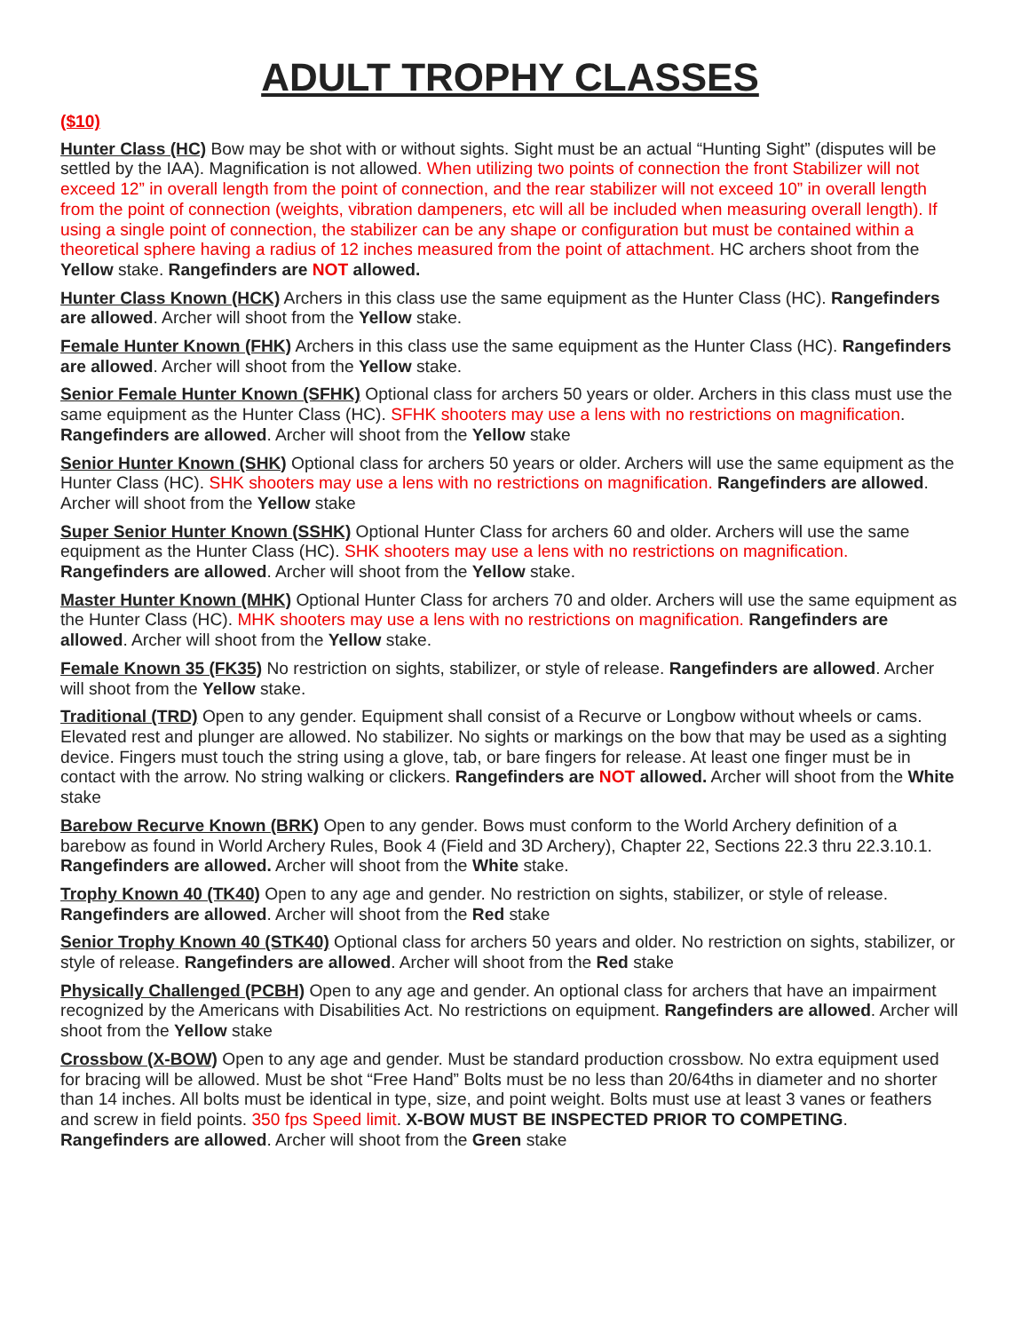ADULT TROPHY CLASSES
($10)
Hunter Class (HC) Bow may be shot with or without sights. Sight must be an actual “Hunting Sight” (disputes will be settled by the IAA). Magnification is not allowed. When utilizing two points of connection the front Stabilizer will not exceed 12” in overall length from the point of connection, and the rear stabilizer will not exceed 10” in overall length from the point of connection (weights, vibration dampeners, etc will all be included when measuring overall length). If using a single point of connection, the stabilizer can be any shape or configuration but must be contained within a theoretical sphere having a radius of 12 inches measured from the point of attachment. HC archers shoot from the Yellow stake. Rangefinders are NOT allowed.
Hunter Class Known (HCK) Archers in this class use the same equipment as the Hunter Class (HC). Rangefinders are allowed. Archer will shoot from the Yellow stake.
Female Hunter Known (FHK) Archers in this class use the same equipment as the Hunter Class (HC). Rangefinders are allowed. Archer will shoot from the Yellow stake.
Senior Female Hunter Known (SFHK) Optional class for archers 50 years or older. Archers in this class must use the same equipment as the Hunter Class (HC). SFHK shooters may use a lens with no restrictions on magnification. Rangefinders are allowed. Archer will shoot from the Yellow stake
Senior Hunter Known (SHK) Optional class for archers 50 years or older. Archers will use the same equipment as the Hunter Class (HC). SHK shooters may use a lens with no restrictions on magnification. Rangefinders are allowed. Archer will shoot from the Yellow stake
Super Senior Hunter Known (SSHK) Optional Hunter Class for archers 60 and older. Archers will use the same equipment as the Hunter Class (HC). SHK shooters may use a lens with no restrictions on magnification. Rangefinders are allowed. Archer will shoot from the Yellow stake.
Master Hunter Known (MHK) Optional Hunter Class for archers 70 and older. Archers will use the same equipment as the Hunter Class (HC). MHK shooters may use a lens with no restrictions on magnification. Rangefinders are allowed. Archer will shoot from the Yellow stake.
Female Known 35 (FK35) No restriction on sights, stabilizer, or style of release. Rangefinders are allowed. Archer will shoot from the Yellow stake.
Traditional (TRD) Open to any gender. Equipment shall consist of a Recurve or Longbow without wheels or cams. Elevated rest and plunger are allowed. No stabilizer. No sights or markings on the bow that may be used as a sighting device. Fingers must touch the string using a glove, tab, or bare fingers for release. At least one finger must be in contact with the arrow. No string walking or clickers. Rangefinders are NOT allowed. Archer will shoot from the White stake
Barebow Recurve Known (BRK) Open to any gender. Bows must conform to the World Archery definition of a barebow as found in World Archery Rules, Book 4 (Field and 3D Archery), Chapter 22, Sections 22.3 thru 22.3.10.1. Rangefinders are allowed. Archer will shoot from the White stake.
Trophy Known 40 (TK40) Open to any age and gender. No restriction on sights, stabilizer, or style of release. Rangefinders are allowed. Archer will shoot from the Red stake
Senior Trophy Known 40 (STK40) Optional class for archers 50 years and older. No restriction on sights, stabilizer, or style of release. Rangefinders are allowed. Archer will shoot from the Red stake
Physically Challenged (PCBH) Open to any age and gender. An optional class for archers that have an impairment recognized by the Americans with Disabilities Act. No restrictions on equipment. Rangefinders are allowed. Archer will shoot from the Yellow stake
Crossbow (X-BOW) Open to any age and gender. Must be standard production crossbow. No extra equipment used for bracing will be allowed. Must be shot “Free Hand” Bolts must be no less than 20/64ths in diameter and no shorter than 14 inches. All bolts must be identical in type, size, and point weight. Bolts must use at least 3 vanes or feathers and screw in field points. 350 fps Speed limit. X-BOW MUST BE INSPECTED PRIOR TO COMPETING. Rangefinders are allowed. Archer will shoot from the Green stake